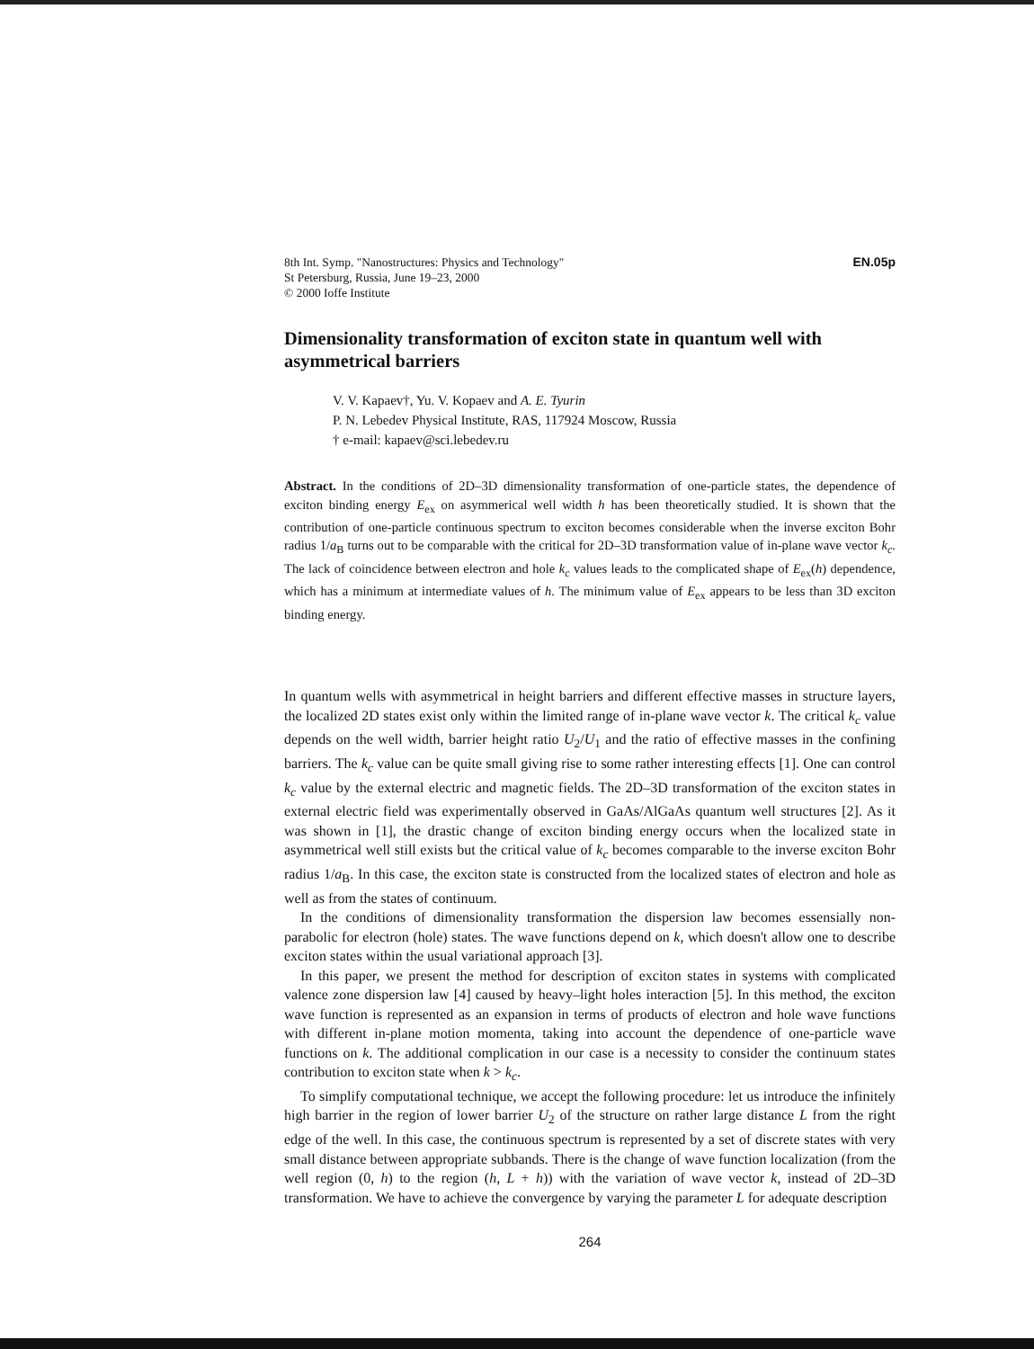8th Int. Symp. "Nanostructures: Physics and Technology"
St Petersburg, Russia, June 19–23, 2000
© 2000 Ioffe Institute
EN.05p
Dimensionality transformation of exciton state in quantum well with asymmetrical barriers
V. V. Kapaev†, Yu. V. Kopaev and A. E. Tyurin
P. N. Lebedev Physical Institute, RAS, 117924 Moscow, Russia
† e-mail: kapaev@sci.lebedev.ru
Abstract. In the conditions of 2D–3D dimensionality transformation of one-particle states, the dependence of exciton binding energy E<sub>ex</sub> on asymmerical well width h has been theoretically studied. It is shown that the contribution of one-particle continuous spectrum to exciton becomes considerable when the inverse exciton Bohr radius 1/a<sub>B</sub> turns out to be comparable with the critical for 2D–3D transformation value of in-plane wave vector k<sub>c</sub>. The lack of coincidence between electron and hole k<sub>c</sub> values leads to the complicated shape of E<sub>ex</sub>(h) dependence, which has a minimum at intermediate values of h. The minimum value of E<sub>ex</sub> appears to be less than 3D exciton binding energy.
In quantum wells with asymmetrical in height barriers and different effective masses in structure layers, the localized 2D states exist only within the limited range of in-plane wave vector k. The critical k<sub>c</sub> value depends on the well width, barrier height ratio U<sub>2</sub>/U<sub>1</sub> and the ratio of effective masses in the confining barriers. The k<sub>c</sub> value can be quite small giving rise to some rather interesting effects [1]. One can control k<sub>c</sub> value by the external electric and magnetic fields. The 2D–3D transformation of the exciton states in external electric field was experimentally observed in GaAs/AlGaAs quantum well structures [2]. As it was shown in [1], the drastic change of exciton binding energy occurs when the localized state in asymmetrical well still exists but the critical value of k<sub>c</sub> becomes comparable to the inverse exciton Bohr radius 1/a<sub>B</sub>. In this case, the exciton state is constructed from the localized states of electron and hole as well as from the states of continuum.
In the conditions of dimensionality transformation the dispersion law becomes essensially non-parabolic for electron (hole) states. The wave functions depend on k, which doesn't allow one to describe exciton states within the usual variational approach [3].
In this paper, we present the method for description of exciton states in systems with complicated valence zone dispersion law [4] caused by heavy–light holes interaction [5]. In this method, the exciton wave function is represented as an expansion in terms of products of electron and hole wave functions with different in-plane motion momenta, taking into account the dependence of one-particle wave functions on k. The additional complication in our case is a necessity to consider the continuum states contribution to exciton state when k > k<sub>c</sub>.
To simplify computational technique, we accept the following procedure: let us introduce the infinitely high barrier in the region of lower barrier U<sub>2</sub> of the structure on rather large distance L from the right edge of the well. In this case, the continuous spectrum is represented by a set of discrete states with very small distance between appropriate subbands. There is the change of wave function localization (from the well region (0, h) to the region (h, L + h)) with the variation of wave vector k, instead of 2D–3D transformation. We have to achieve the convergence by varying the parameter L for adequate description
264